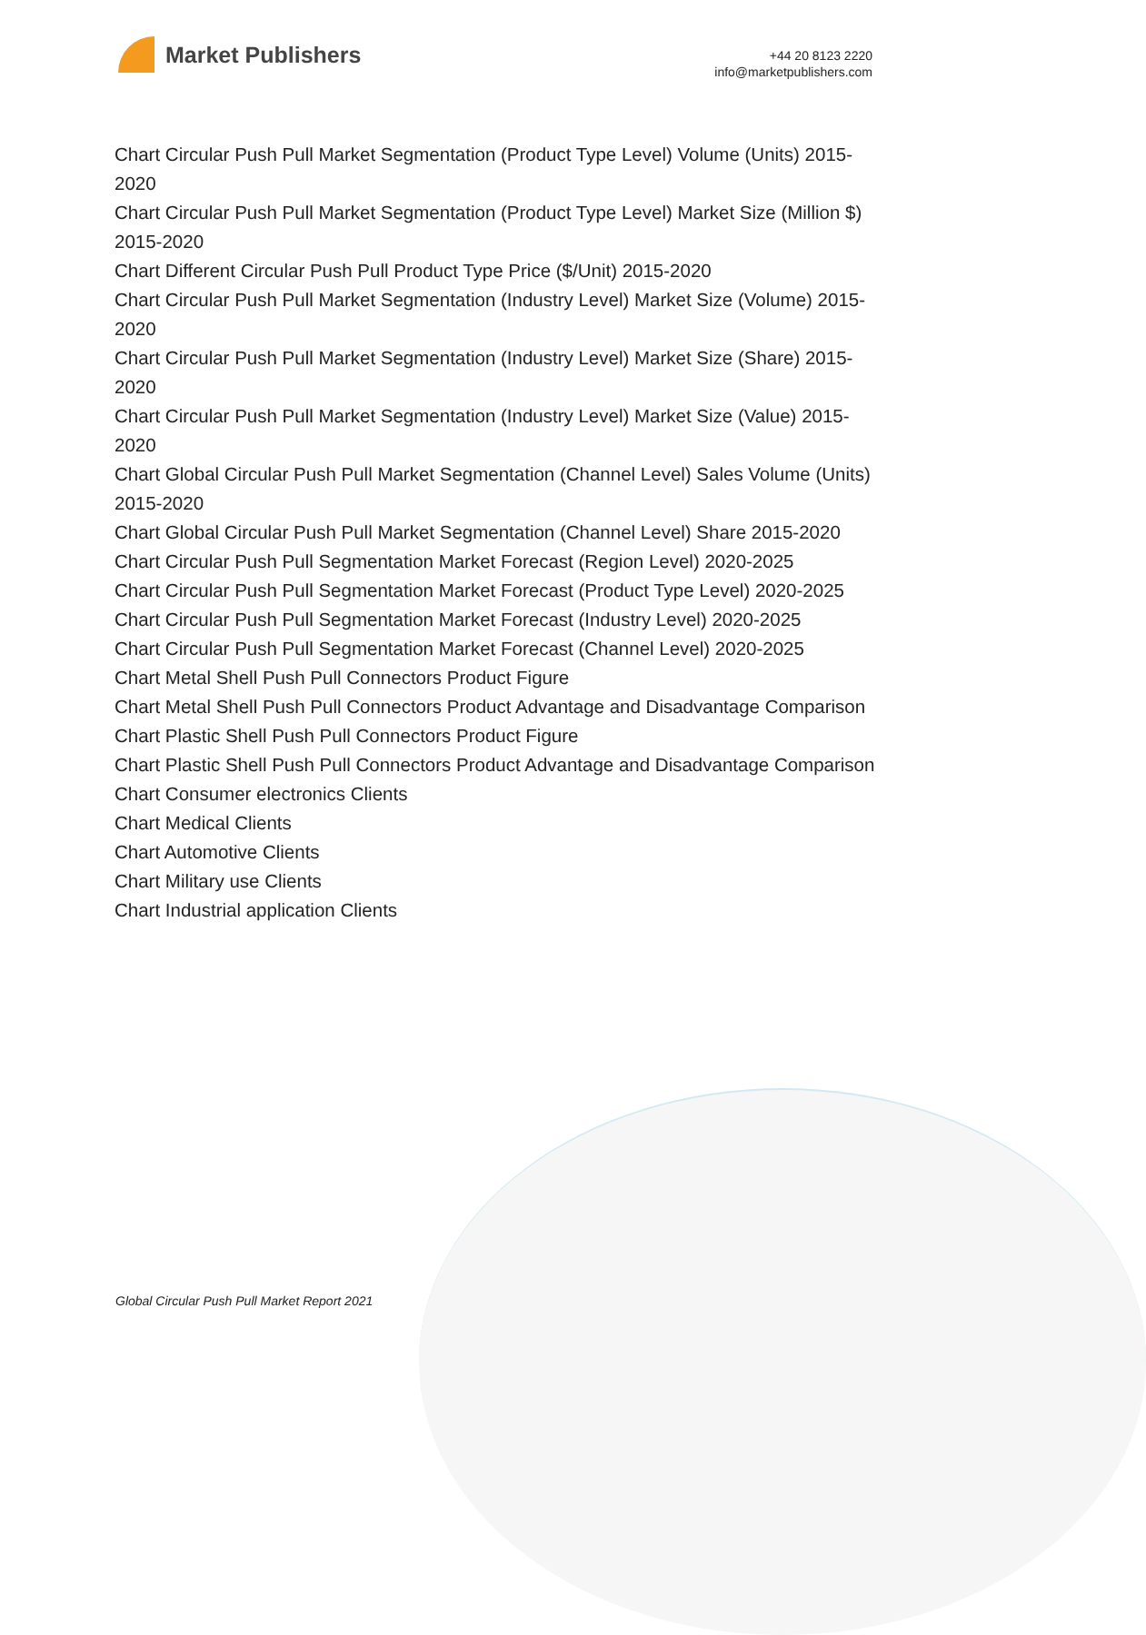Market Publishers
+44 20 8123 2220
info@marketpublishers.com
Chart Circular Push Pull Market Segmentation (Product Type Level) Volume (Units) 2015-2020
Chart Circular Push Pull Market Segmentation (Product Type Level) Market Size (Million $) 2015-2020
Chart Different Circular Push Pull Product Type Price ($/Unit) 2015-2020
Chart Circular Push Pull Market Segmentation (Industry Level) Market Size (Volume) 2015-2020
Chart Circular Push Pull Market Segmentation (Industry Level) Market Size (Share) 2015-2020
Chart Circular Push Pull Market Segmentation (Industry Level) Market Size (Value) 2015-2020
Chart Global Circular Push Pull Market Segmentation (Channel Level) Sales Volume (Units) 2015-2020
Chart Global Circular Push Pull Market Segmentation (Channel Level) Share 2015-2020
Chart Circular Push Pull Segmentation Market Forecast (Region Level) 2020-2025
Chart Circular Push Pull Segmentation Market Forecast (Product Type Level) 2020-2025
Chart Circular Push Pull Segmentation Market Forecast (Industry Level) 2020-2025
Chart Circular Push Pull Segmentation Market Forecast (Channel Level) 2020-2025
Chart Metal Shell Push Pull Connectors Product Figure
Chart Metal Shell Push Pull Connectors Product Advantage and Disadvantage Comparison
Chart Plastic Shell Push Pull Connectors Product Figure
Chart Plastic Shell Push Pull Connectors Product Advantage and Disadvantage Comparison
Chart Consumer electronics Clients
Chart Medical Clients
Chart Automotive Clients
Chart Military use Clients
Chart Industrial application Clients
Global Circular Push Pull Market Report 2021